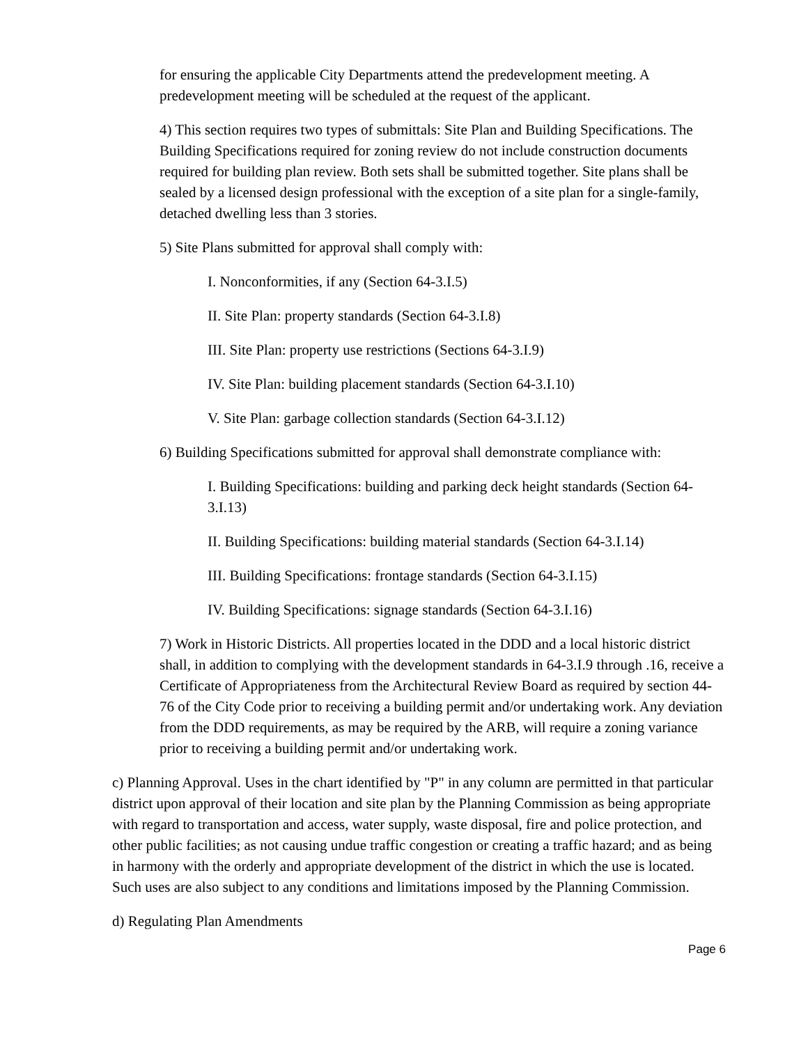for ensuring the applicable City Departments attend the predevelopment meeting. A predevelopment meeting will be scheduled at the request of the applicant.
4) This section requires two types of submittals: Site Plan and Building Specifications. The Building Specifications required for zoning review do not include construction documents required for building plan review. Both sets shall be submitted together. Site plans shall be sealed by a licensed design professional with the exception of a site plan for a single-family, detached dwelling less than 3 stories.
5) Site Plans submitted for approval shall comply with:
I. Nonconformities, if any (Section 64-3.I.5)
II. Site Plan: property standards (Section 64-3.I.8)
III. Site Plan: property use restrictions (Sections 64-3.I.9)
IV. Site Plan: building placement standards (Section 64-3.I.10)
V. Site Plan: garbage collection standards (Section 64-3.I.12)
6) Building Specifications submitted for approval shall demonstrate compliance with:
I. Building Specifications: building and parking deck height standards (Section 64-3.I.13)
II. Building Specifications: building material standards (Section 64-3.I.14)
III. Building Specifications: frontage standards (Section 64-3.I.15)
IV. Building Specifications: signage standards (Section 64-3.I.16)
7) Work in Historic Districts. All properties located in the DDD and a local historic district shall, in addition to complying with the development standards in 64-3.I.9 through .16, receive a Certificate of Appropriateness from the Architectural Review Board as required by section 44-76 of the City Code prior to receiving a building permit and/or undertaking work. Any deviation from the DDD requirements, as may be required by the ARB, will require a zoning variance prior to receiving a building permit and/or undertaking work.
c) Planning Approval. Uses in the chart identified by "P" in any column are permitted in that particular district upon approval of their location and site plan by the Planning Commission as being appropriate with regard to transportation and access, water supply, waste disposal, fire and police protection, and other public facilities; as not causing undue traffic congestion or creating a traffic hazard; and as being in harmony with the orderly and appropriate development of the district in which the use is located. Such uses are also subject to any conditions and limitations imposed by the Planning Commission.
d) Regulating Plan Amendments
Page 6